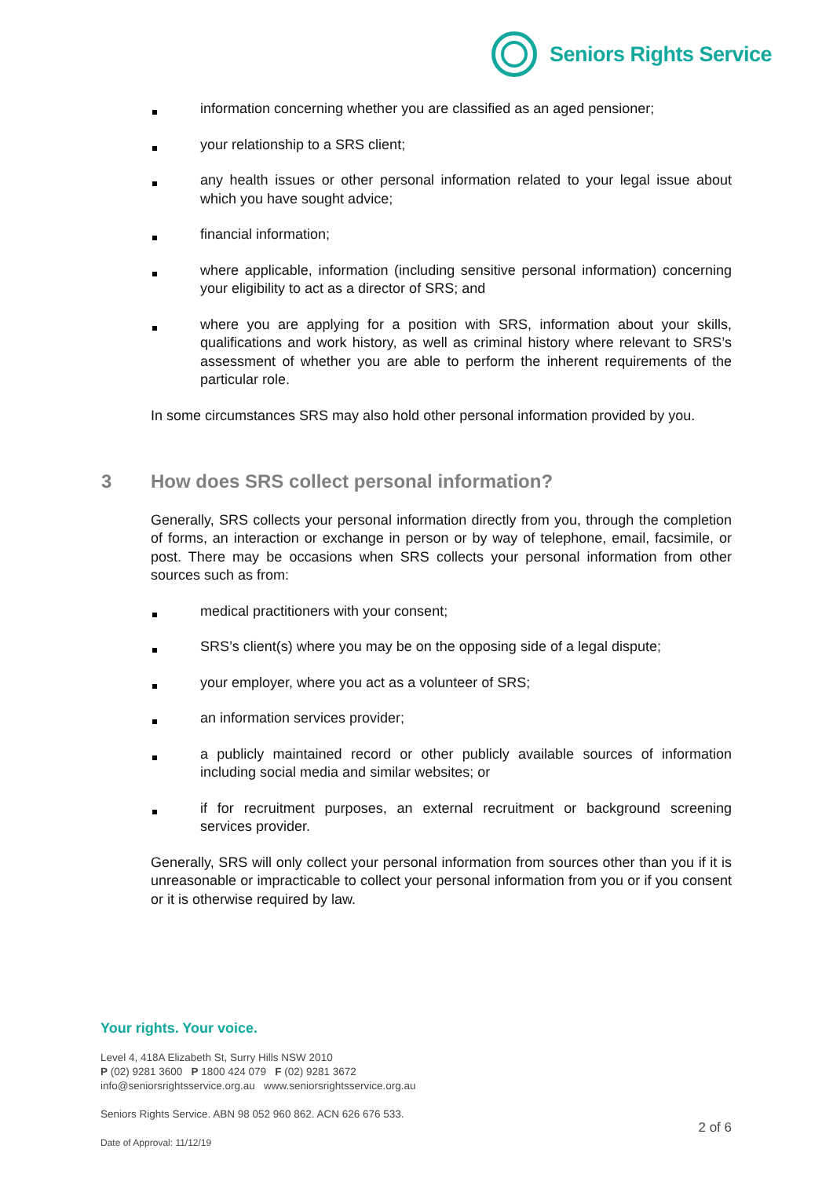Seniors Rights Service
information concerning whether you are classified as an aged pensioner;
your relationship to a SRS client;
any health issues or other personal information related to your legal issue about which you have sought advice;
financial information;
where applicable, information (including sensitive personal information) concerning your eligibility to act as a director of SRS; and
where you are applying for a position with SRS, information about your skills, qualifications and work history, as well as criminal history where relevant to SRS’s assessment of whether you are able to perform the inherent requirements of the particular role.
In some circumstances SRS may also hold other personal information provided by you.
3 How does SRS collect personal information?
Generally, SRS collects your personal information directly from you, through the completion of forms, an interaction or exchange in person or by way of telephone, email, facsimile, or post. There may be occasions when SRS collects your personal information from other sources such as from:
medical practitioners with your consent;
SRS’s client(s) where you may be on the opposing side of a legal dispute;
your employer, where you act as a volunteer of SRS;
an information services provider;
a publicly maintained record or other publicly available sources of information including social media and similar websites; or
if for recruitment purposes, an external recruitment or background screening services provider.
Generally, SRS will only collect your personal information from sources other than you if it is unreasonable or impracticable to collect your personal information from you or if you consent or it is otherwise required by law.
Your rights. Your voice.
Level 4, 418A Elizabeth St, Surry Hills NSW 2010
P (02) 9281 3600 P 1800 424 079 F (02) 9281 3672
info@seniorsrightsservice.org.au www.seniorsrightsservice.org.au
Seniors Rights Service. ABN 98 052 960 862. ACN 626 676 533.
Date of Approval: 11/12/19
2 of 6